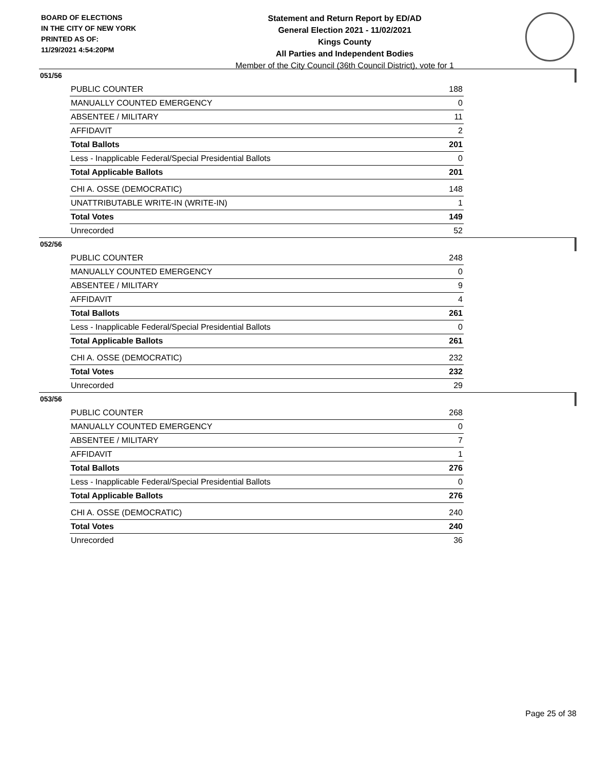BOARD OF ELECTIONS
IN THE CITY OF NEW YORK
PRINTED AS OF:
11/29/2021 4:54:20PM
Statement and Return Report by ED/AD
General Election 2021 - 11/02/2021
Kings County
All Parties and Independent Bodies
Member of the City Council (36th Council District), vote for 1
051/56
| PUBLIC COUNTER | 188 |
| MANUALLY COUNTED EMERGENCY | 0 |
| ABSENTEE / MILITARY | 11 |
| AFFIDAVIT | 2 |
| Total Ballots | 201 |
| Less - Inapplicable Federal/Special Presidential Ballots | 0 |
| Total Applicable Ballots | 201 |
| CHI A. OSSE (DEMOCRATIC) | 148 |
| UNATTRIBUTABLE WRITE-IN (WRITE-IN) | 1 |
| Total Votes | 149 |
| Unrecorded | 52 |
052/56
| PUBLIC COUNTER | 248 |
| MANUALLY COUNTED EMERGENCY | 0 |
| ABSENTEE / MILITARY | 9 |
| AFFIDAVIT | 4 |
| Total Ballots | 261 |
| Less - Inapplicable Federal/Special Presidential Ballots | 0 |
| Total Applicable Ballots | 261 |
| CHI A. OSSE (DEMOCRATIC) | 232 |
| Total Votes | 232 |
| Unrecorded | 29 |
053/56
| PUBLIC COUNTER | 268 |
| MANUALLY COUNTED EMERGENCY | 0 |
| ABSENTEE / MILITARY | 7 |
| AFFIDAVIT | 1 |
| Total Ballots | 276 |
| Less - Inapplicable Federal/Special Presidential Ballots | 0 |
| Total Applicable Ballots | 276 |
| CHI A. OSSE (DEMOCRATIC) | 240 |
| Total Votes | 240 |
| Unrecorded | 36 |
Page 25 of 38